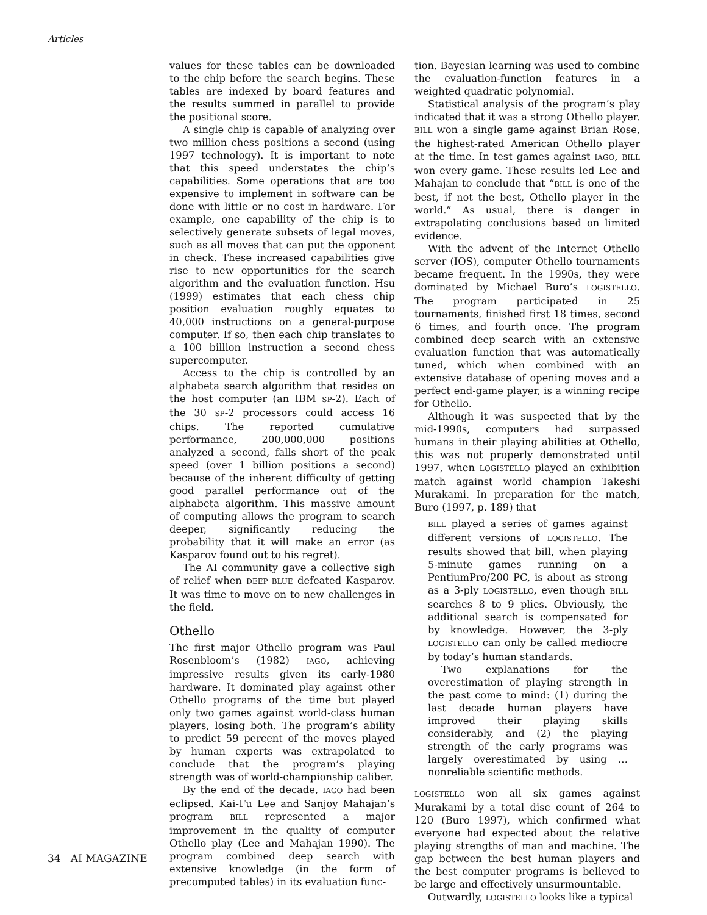Articles
values for these tables can be downloaded to the chip before the search begins. These tables are indexed by board features and the results summed in parallel to provide the positional score.
A single chip is capable of analyzing over two million chess positions a second (using 1997 technology). It is important to note that this speed understates the chip’s capabilities. Some operations that are too expensive to implement in software can be done with little or no cost in hardware. For example, one capability of the chip is to selectively generate subsets of legal moves, such as all moves that can put the opponent in check. These increased capabilities give rise to new opportunities for the search algorithm and the evaluation function. Hsu (1999) estimates that each chess chip position evaluation roughly equates to 40,000 instructions on a general-purpose computer. If so, then each chip translates to a 100 billion instruction a second chess supercomputer.
Access to the chip is controlled by an alphabeta search algorithm that resides on the host computer (an IBM SP-2). Each of the 30 SP-2 processors could access 16 chips. The reported cumulative performance, 200,000,000 positions analyzed a second, falls short of the peak speed (over 1 billion positions a second) because of the inherent difficulty of getting good parallel performance out of the alphabeta algorithm. This massive amount of computing allows the program to search deeper, significantly reducing the probability that it will make an error (as Kasparov found out to his regret).
The AI community gave a collective sigh of relief when DEEP BLUE defeated Kasparov. It was time to move on to new challenges in the field.
Othello
The first major Othello program was Paul Rosenbloom’s (1982) IAGO, achieving impressive results given its early-1980 hardware. It dominated play against other Othello programs of the time but played only two games against world-class human players, losing both. The program’s ability to predict 59 percent of the moves played by human experts was extrapolated to conclude that the program’s playing strength was of world-championship caliber.
By the end of the decade, IAGO had been eclipsed. Kai-Fu Lee and Sanjoy Mahajan’s program BILL represented a major improvement in the quality of computer Othello play (Lee and Mahajan 1990). The program combined deep search with extensive knowledge (in the form of precomputed tables) in its evaluation func-
tion. Bayesian learning was used to combine the evaluation-function features in a weighted quadratic polynomial.
Statistical analysis of the program’s play indicated that it was a strong Othello player. BILL won a single game against Brian Rose, the highest-rated American Othello player at the time. In test games against IAGO, BILL won every game. These results led Lee and Mahajan to conclude that “BILL is one of the best, if not the best, Othello player in the world.” As usual, there is danger in extrapolating conclusions based on limited evidence.
With the advent of the Internet Othello server (IOS), computer Othello tournaments became frequent. In the 1990s, they were dominated by Michael Buro’s LOGISTELLO. The program participated in 25 tournaments, finished first 18 times, second 6 times, and fourth once. The program combined deep search with an extensive evaluation function that was automatically tuned, which when combined with an extensive database of opening moves and a perfect end-game player, is a winning recipe for Othello.
Although it was suspected that by the mid-1990s, computers had surpassed humans in their playing abilities at Othello, this was not properly demonstrated until 1997, when LOGISTELLO played an exhibition match against world champion Takeshi Murakami. In preparation for the match, Buro (1997, p. 189) that
BILL played a series of games against different versions of LOGISTELLO. The results showed that bill, when playing 5-minute games running on a PentiumPro/200 PC, is about as strong as a 3-ply LOGISTELLO, even though BILL searches 8 to 9 plies. Obviously, the additional search is compensated for by knowledge. However, the 3-ply LOGISTELLO can only be called mediocre by today’s human standards.
Two explanations for the overestimation of playing strength in the past come to mind: (1) during the last decade human players have improved their playing skills considerably, and (2) the playing strength of the early programs was largely overestimated by using … nonreliable scientific methods.
LOGISTELLO won all six games against Murakami by a total disc count of 264 to 120 (Buro 1997), which confirmed what everyone had expected about the relative playing strengths of man and machine. The gap between the best human players and the best computer programs is believed to be large and effectively unsurmountable.
Outwardly, LOGISTELLO looks like a typical
34 AI MAGAZINE